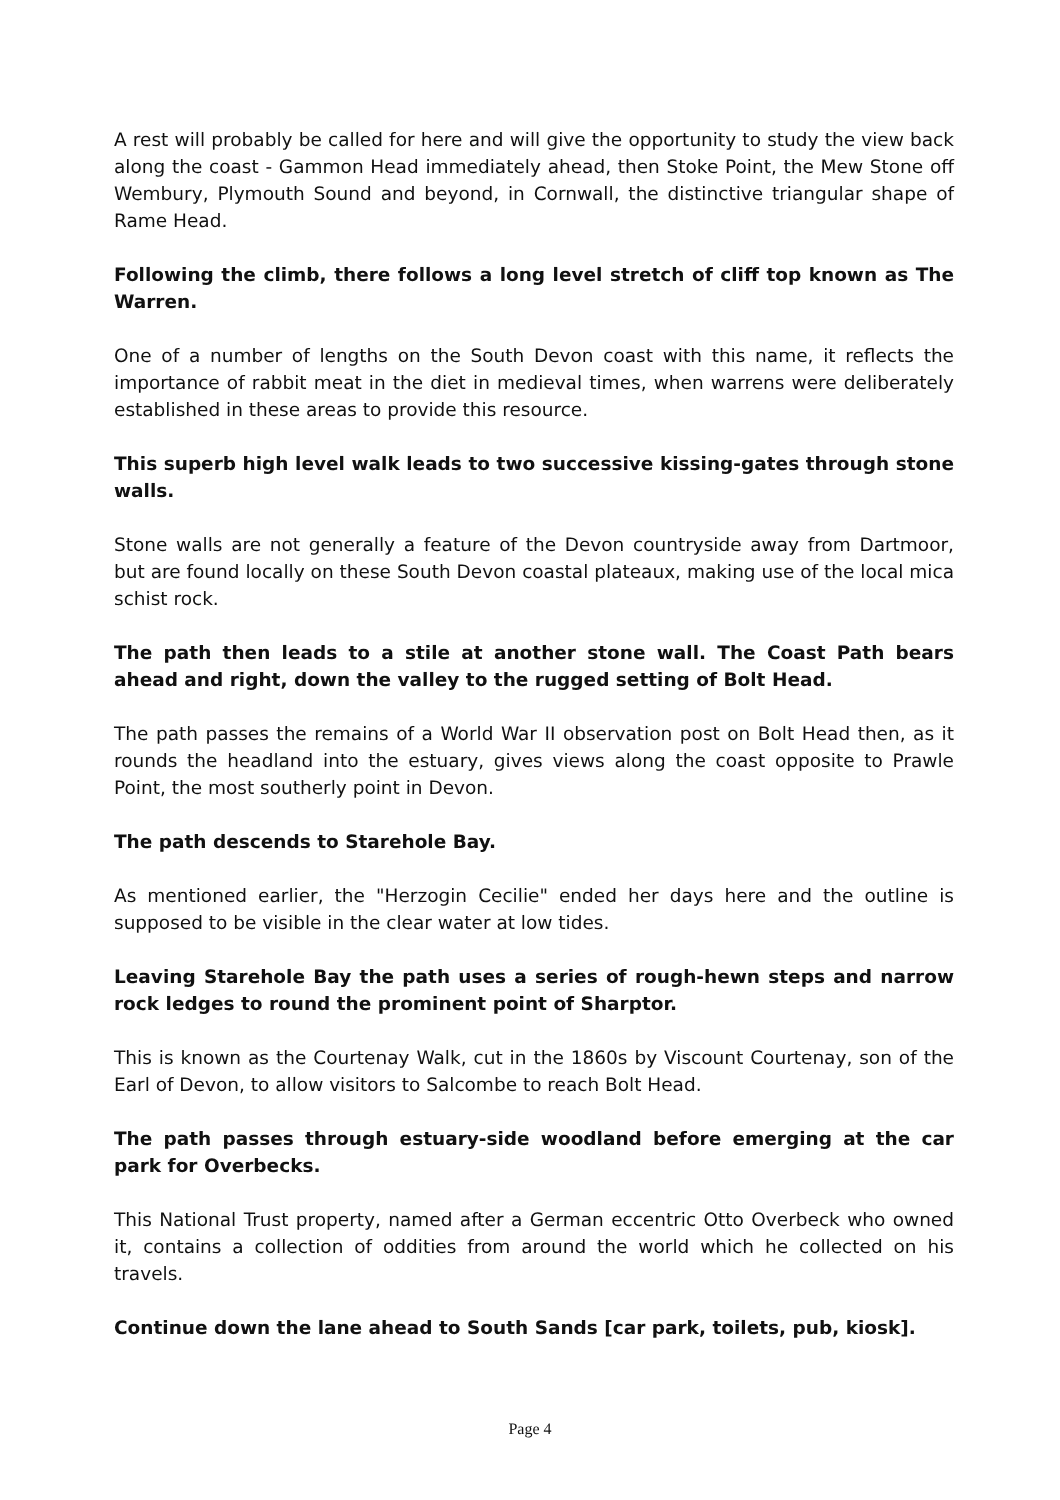A rest will probably be called for here and will give the opportunity to study the view back along the coast - Gammon Head immediately ahead, then Stoke Point, the Mew Stone off Wembury, Plymouth Sound and beyond, in Cornwall, the distinctive triangular shape of Rame Head.
Following the climb, there follows a long level stretch of cliff top known as The Warren.
One of a number of lengths on the South Devon coast with this name, it reflects the importance of rabbit meat in the diet in medieval times, when warrens were deliberately established in these areas to provide this resource.
This superb high level walk leads to two successive kissing-gates through stone walls.
Stone walls are not generally a feature of the Devon countryside away from Dartmoor, but are found locally on these South Devon coastal plateaux, making use of the local mica schist rock.
The path then leads to a stile at another stone wall. The Coast Path bears ahead and right, down the valley to the rugged setting of Bolt Head.
The path passes the remains of a World War II observation post on Bolt Head then, as it rounds the headland into the estuary, gives views along the coast opposite to Prawle Point, the most southerly point in Devon.
The path descends to Starehole Bay.
As mentioned earlier, the "Herzogin Cecilie" ended her days here and the outline is supposed to be visible in the clear water at low tides.
Leaving Starehole Bay the path uses a series of rough-hewn steps and narrow rock ledges to round the prominent point of Sharptor.
This is known as the Courtenay Walk, cut in the 1860s by Viscount Courtenay, son of the Earl of Devon, to allow visitors to Salcombe to reach Bolt Head.
The path passes through estuary-side woodland before emerging at the car park for Overbecks.
This National Trust property, named after a German eccentric Otto Overbeck who owned it, contains a collection of oddities from around the world which he collected on his travels.
Continue down the lane ahead to South Sands [car park, toilets, pub, kiosk].
Page 4